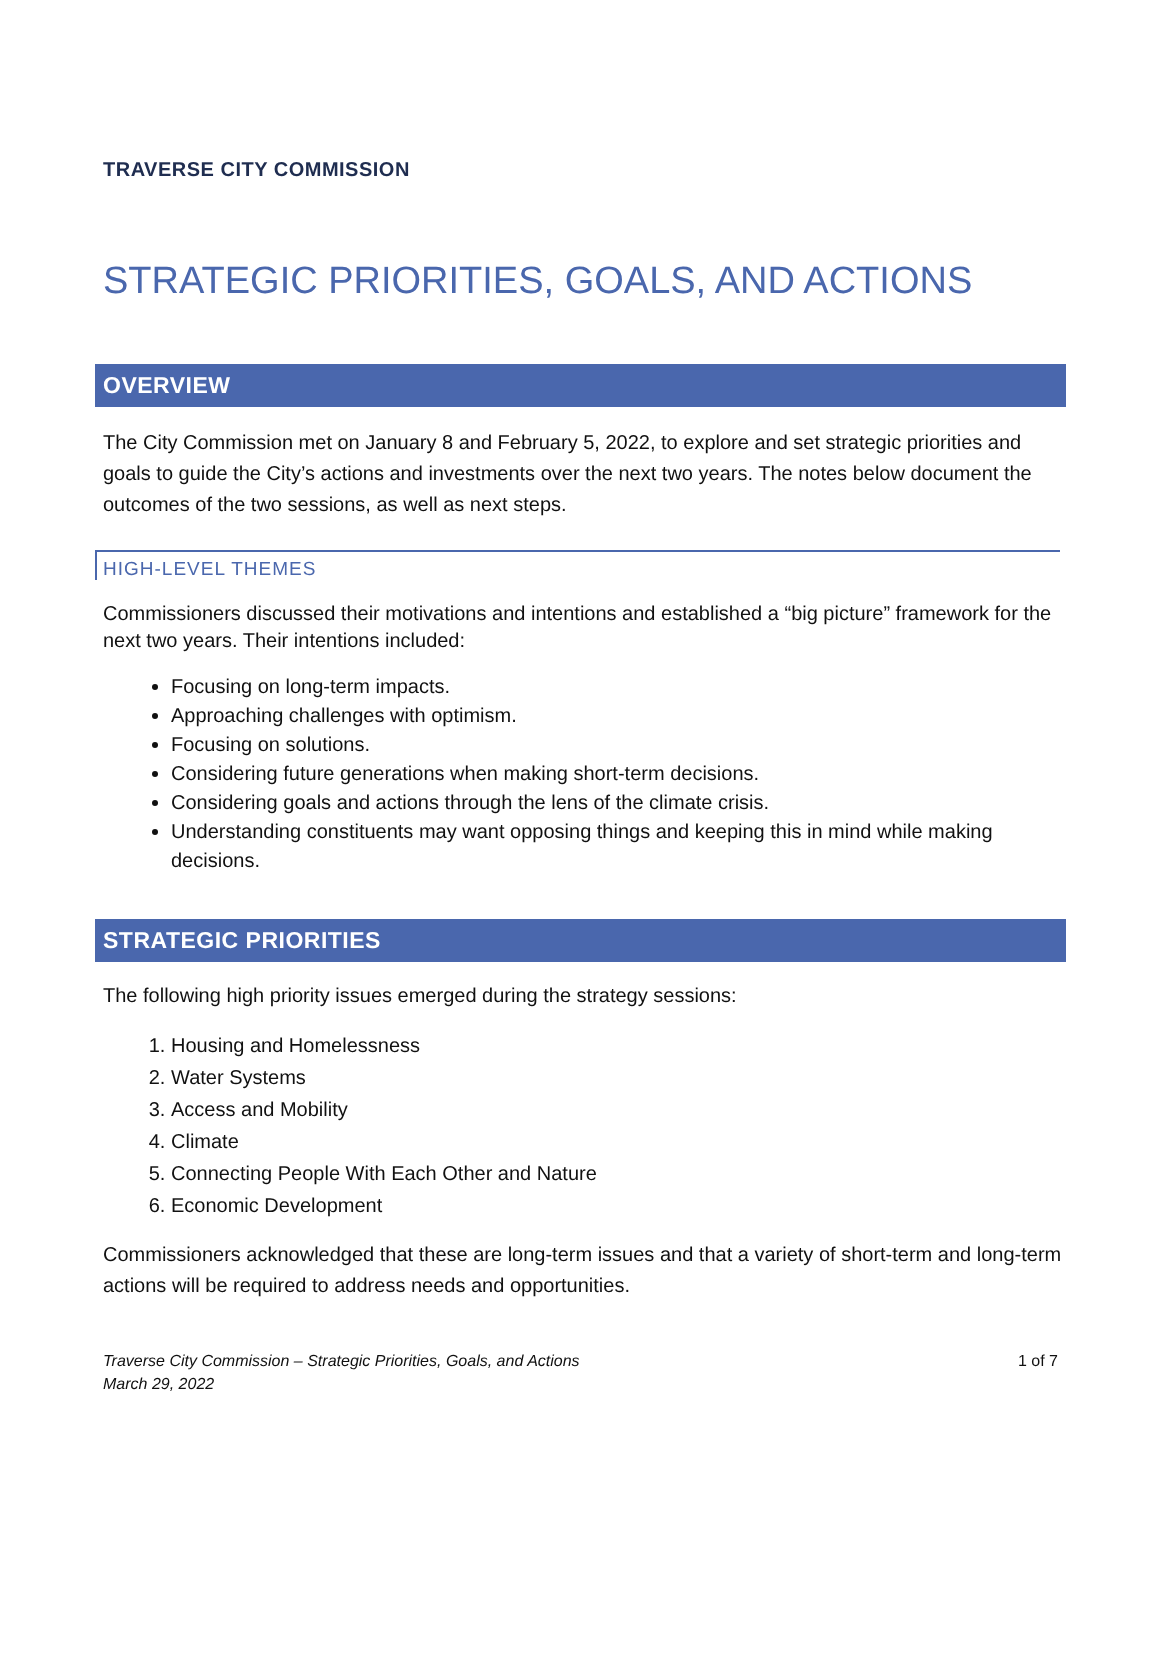TRAVERSE CITY COMMISSION
STRATEGIC PRIORITIES, GOALS, AND ACTIONS
OVERVIEW
The City Commission met on January 8 and February 5, 2022, to explore and set strategic priorities and goals to guide the City’s actions and investments over the next two years. The notes below document the outcomes of the two sessions, as well as next steps.
HIGH-LEVEL THEMES
Commissioners discussed their motivations and intentions and established a “big picture” framework for the next two years. Their intentions included:
Focusing on long-term impacts.
Approaching challenges with optimism.
Focusing on solutions.
Considering future generations when making short-term decisions.
Considering goals and actions through the lens of the climate crisis.
Understanding constituents may want opposing things and keeping this in mind while making decisions.
STRATEGIC PRIORITIES
The following high priority issues emerged during the strategy sessions:
1. Housing and Homelessness
2. Water Systems
3. Access and Mobility
4. Climate
5. Connecting People With Each Other and Nature
6. Economic Development
Commissioners acknowledged that these are long-term issues and that a variety of short-term and long-term actions will be required to address needs and opportunities.
Traverse City Commission – Strategic Priorities, Goals, and Actions
March 29, 2022
1 of 7